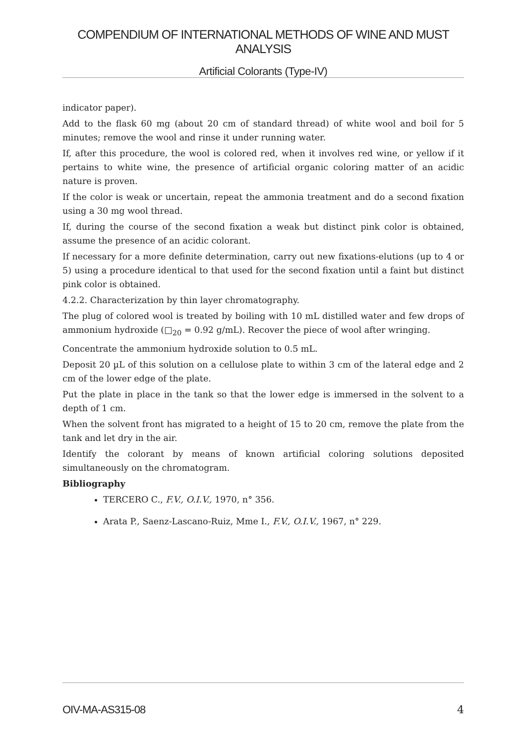COMPENDIUM OF INTERNATIONAL METHODS OF WINE AND MUST ANALYSIS
Artificial Colorants (Type-IV)
indicator paper).
Add to the flask 60 mg (about 20 cm of standard thread) of white wool and boil for 5 minutes; remove the wool and rinse it under running water.
If, after this procedure, the wool is colored red, when it involves red wine, or yellow if it pertains to white wine, the presence of artificial organic coloring matter of an acidic nature is proven.
If the color is weak or uncertain, repeat the ammonia treatment and do a second fixation using a 30 mg wool thread.
If, during the course of the second fixation a weak but distinct pink color is obtained, assume the presence of an acidic colorant.
If necessary for a more definite determination, carry out new fixations-elutions (up to 4 or 5) using a procedure identical to that used for the second fixation until a faint but distinct pink color is obtained.
4.2.2. Characterization by thin layer chromatography.
The plug of colored wool is treated by boiling with 10 mL distilled water and few drops of ammonium hydroxide (□<sub>20</sub> = 0.92 g/mL). Recover the piece of wool after wringing.
Concentrate the ammonium hydroxide solution to 0.5 mL.
Deposit 20 µL of this solution on a cellulose plate to within 3 cm of the lateral edge and 2 cm of the lower edge of the plate.
Put the plate in place in the tank so that the lower edge is immersed in the solvent to a depth of 1 cm.
When the solvent front has migrated to a height of 15 to 20 cm, remove the plate from the tank and let dry in the air.
Identify the colorant by means of known artificial coloring solutions deposited simultaneously on the chromatogram.
Bibliography
TERCERO C., F.V., O.I.V., 1970, n° 356.
Arata P., Saenz-Lascano-Ruiz, Mme I., F.V., O.I.V., 1967, n° 229.
OIV-MA-AS315-08 4